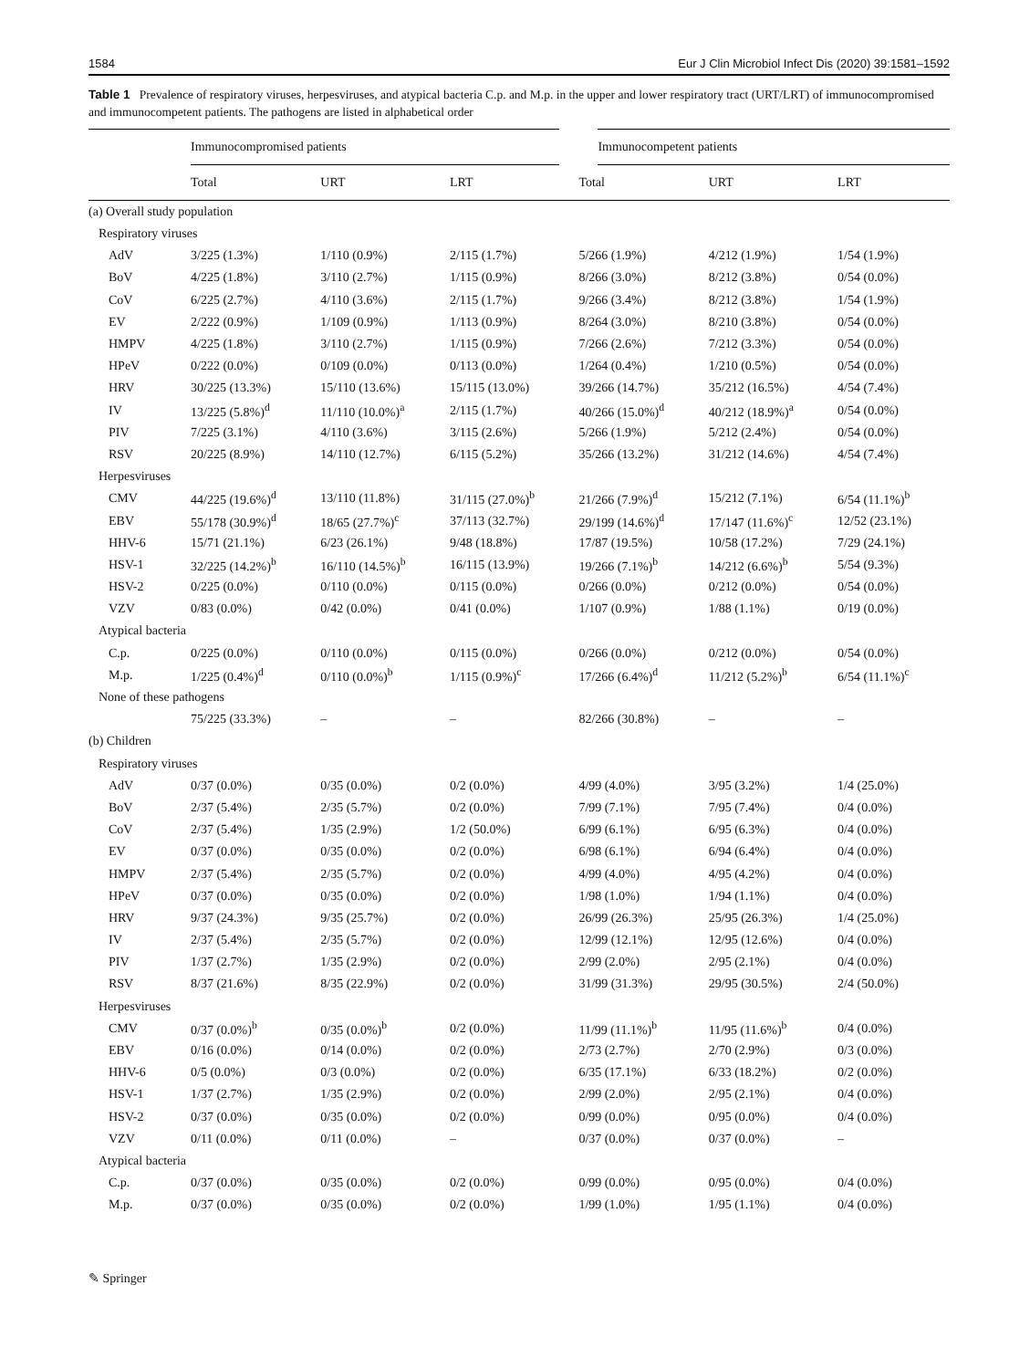1584 Eur J Clin Microbiol Infect Dis (2020) 39:1581–1592
Table 1 Prevalence of respiratory viruses, herpesviruses, and atypical bacteria C.p. and M.p. in the upper and lower respiratory tract (URT/LRT) of immunocompromised and immunocompetent patients. The pathogens are listed in alphabetical order
| | Immunocompromised patients | | | Immunocompetent patients | | |
| --- | --- | --- | --- | --- | --- | --- |
| | Total | URT | LRT | Total | URT | LRT |
| (a) Overall study population | | | | | | |
| Respiratory viruses | | | | | | |
| AdV | 3/225 (1.3%) | 1/110 (0.9%) | 2/115 (1.7%) | 5/266 (1.9%) | 4/212 (1.9%) | 1/54 (1.9%) |
| BoV | 4/225 (1.8%) | 3/110 (2.7%) | 1/115 (0.9%) | 8/266 (3.0%) | 8/212 (3.8%) | 0/54 (0.0%) |
| CoV | 6/225 (2.7%) | 4/110 (3.6%) | 2/115 (1.7%) | 9/266 (3.4%) | 8/212 (3.8%) | 1/54 (1.9%) |
| EV | 2/222 (0.9%) | 1/109 (0.9%) | 1/113 (0.9%) | 8/264 (3.0%) | 8/210 (3.8%) | 0/54 (0.0%) |
| HMPV | 4/225 (1.8%) | 3/110 (2.7%) | 1/115 (0.9%) | 7/266 (2.6%) | 7/212 (3.3%) | 0/54 (0.0%) |
| HPeV | 0/222 (0.0%) | 0/109 (0.0%) | 0/113 (0.0%) | 1/264 (0.4%) | 1/210 (0.5%) | 0/54 (0.0%) |
| HRV | 30/225 (13.3%) | 15/110 (13.6%) | 15/115 (13.0%) | 39/266 (14.7%) | 35/212 (16.5%) | 4/54 (7.4%) |
| IV | 13/225 (5.8%)<sup>d</sup> | 11/110 (10.0%)<sup>a</sup> | 2/115 (1.7%) | 40/266 (15.0%)<sup>d</sup> | 40/212 (18.9%)<sup>a</sup> | 0/54 (0.0%) |
| PIV | 7/225 (3.1%) | 4/110 (3.6%) | 3/115 (2.6%) | 5/266 (1.9%) | 5/212 (2.4%) | 0/54 (0.0%) |
| RSV | 20/225 (8.9%) | 14/110 (12.7%) | 6/115 (5.2%) | 35/266 (13.2%) | 31/212 (14.6%) | 4/54 (7.4%) |
| Herpesviruses | | | | | | |
| CMV | 44/225 (19.6%)<sup>d</sup> | 13/110 (11.8%) | 31/115 (27.0%)<sup>b</sup> | 21/266 (7.9%)<sup>d</sup> | 15/212 (7.1%) | 6/54 (11.1%)<sup>b</sup> |
| EBV | 55/178 (30.9%)<sup>d</sup> | 18/65 (27.7%)<sup>c</sup> | 37/113 (32.7%) | 29/199 (14.6%)<sup>d</sup> | 17/147 (11.6%)<sup>c</sup> | 12/52 (23.1%) |
| HHV-6 | 15/71 (21.1%) | 6/23 (26.1%) | 9/48 (18.8%) | 17/87 (19.5%) | 10/58 (17.2%) | 7/29 (24.1%) |
| HSV-1 | 32/225 (14.2%)<sup>b</sup> | 16/110 (14.5%)<sup>b</sup> | 16/115 (13.9%) | 19/266 (7.1%)<sup>b</sup> | 14/212 (6.6%)<sup>b</sup> | 5/54 (9.3%) |
| HSV-2 | 0/225 (0.0%) | 0/110 (0.0%) | 0/115 (0.0%) | 0/266 (0.0%) | 0/212 (0.0%) | 0/54 (0.0%) |
| VZV | 0/83 (0.0%) | 0/42 (0.0%) | 0/41 (0.0%) | 1/107 (0.9%) | 1/88 (1.1%) | 0/19 (0.0%) |
| Atypical bacteria | | | | | | |
| C.p. | 0/225 (0.0%) | 0/110 (0.0%) | 0/115 (0.0%) | 0/266 (0.0%) | 0/212 (0.0%) | 0/54 (0.0%) |
| M.p. | 1/225 (0.4%)<sup>d</sup> | 0/110 (0.0%)<sup>b</sup> | 1/115 (0.9%)<sup>c</sup> | 17/266 (6.4%)<sup>d</sup> | 11/212 (5.2%)<sup>b</sup> | 6/54 (11.1%)<sup>c</sup> |
| None of these pathogens | | | | | | |
| | 75/225 (33.3%) | – | – | 82/266 (30.8%) | – | – |
| (b) Children | | | | | | |
| Respiratory viruses | | | | | | |
| AdV | 0/37 (0.0%) | 0/35 (0.0%) | 0/2 (0.0%) | 4/99 (4.0%) | 3/95 (3.2%) | 1/4 (25.0%) |
| BoV | 2/37 (5.4%) | 2/35 (5.7%) | 0/2 (0.0%) | 7/99 (7.1%) | 7/95 (7.4%) | 0/4 (0.0%) |
| CoV | 2/37 (5.4%) | 1/35 (2.9%) | 1/2 (50.0%) | 6/99 (6.1%) | 6/95 (6.3%) | 0/4 (0.0%) |
| EV | 0/37 (0.0%) | 0/35 (0.0%) | 0/2 (0.0%) | 6/98 (6.1%) | 6/94 (6.4%) | 0/4 (0.0%) |
| HMPV | 2/37 (5.4%) | 2/35 (5.7%) | 0/2 (0.0%) | 4/99 (4.0%) | 4/95 (4.2%) | 0/4 (0.0%) |
| HPeV | 0/37 (0.0%) | 0/35 (0.0%) | 0/2 (0.0%) | 1/98 (1.0%) | 1/94 (1.1%) | 0/4 (0.0%) |
| HRV | 9/37 (24.3%) | 9/35 (25.7%) | 0/2 (0.0%) | 26/99 (26.3%) | 25/95 (26.3%) | 1/4 (25.0%) |
| IV | 2/37 (5.4%) | 2/35 (5.7%) | 0/2 (0.0%) | 12/99 (12.1%) | 12/95 (12.6%) | 0/4 (0.0%) |
| PIV | 1/37 (2.7%) | 1/35 (2.9%) | 0/2 (0.0%) | 2/99 (2.0%) | 2/95 (2.1%) | 0/4 (0.0%) |
| RSV | 8/37 (21.6%) | 8/35 (22.9%) | 0/2 (0.0%) | 31/99 (31.3%) | 29/95 (30.5%) | 2/4 (50.0%) |
| Herpesviruses | | | | | | |
| CMV | 0/37 (0.0%)<sup>b</sup> | 0/35 (0.0%)<sup>b</sup> | 0/2 (0.0%) | 11/99 (11.1%)<sup>b</sup> | 11/95 (11.6%)<sup>b</sup> | 0/4 (0.0%) |
| EBV | 0/16 (0.0%) | 0/14 (0.0%) | 0/2 (0.0%) | 2/73 (2.7%) | 2/70 (2.9%) | 0/3 (0.0%) |
| HHV-6 | 0/5 (0.0%) | 0/3 (0.0%) | 0/2 (0.0%) | 6/35 (17.1%) | 6/33 (18.2%) | 0/2 (0.0%) |
| HSV-1 | 1/37 (2.7%) | 1/35 (2.9%) | 0/2 (0.0%) | 2/99 (2.0%) | 2/95 (2.1%) | 0/4 (0.0%) |
| HSV-2 | 0/37 (0.0%) | 0/35 (0.0%) | 0/2 (0.0%) | 0/99 (0.0%) | 0/95 (0.0%) | 0/4 (0.0%) |
| VZV | 0/11 (0.0%) | 0/11 (0.0%) | – | 0/37 (0.0%) | 0/37 (0.0%) | – |
| Atypical bacteria | | | | | | |
| C.p. | 0/37 (0.0%) | 0/35 (0.0%) | 0/2 (0.0%) | 0/99 (0.0%) | 0/95 (0.0%) | 0/4 (0.0%) |
| M.p. | 0/37 (0.0%) | 0/35 (0.0%) | 0/2 (0.0%) | 1/99 (1.0%) | 1/95 (1.1%) | 0/4 (0.0%) |
✎ Springer